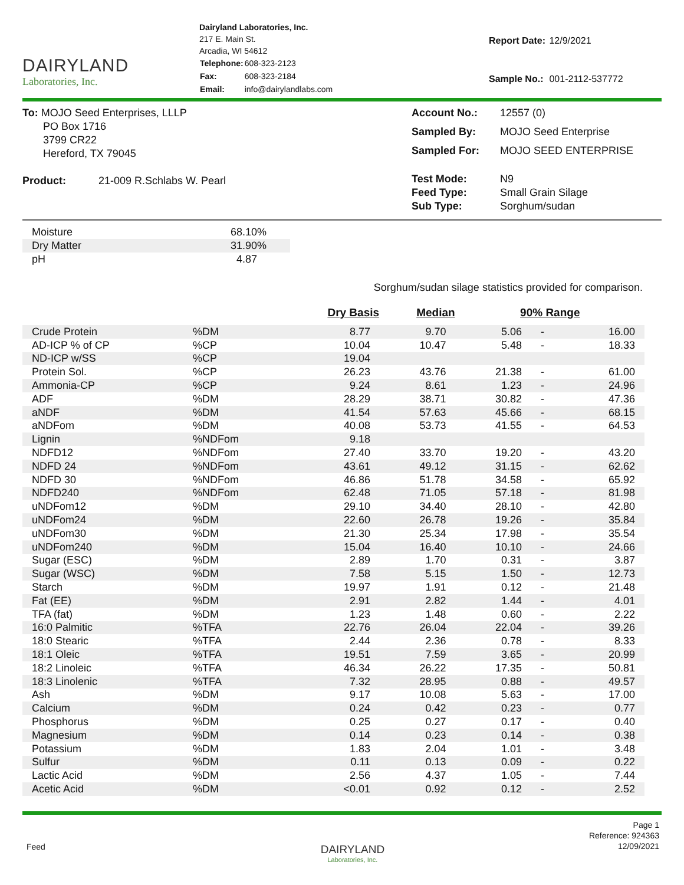DAIRYLAND
Laboratories, Inc.
Dairyland Laboratories, Inc.
217 E. Main St.
Arcadia, WI 54612
| Telephone: | 608-323-2123 |
| Fax: | 608-323-2184 |
| Email: | info@dairylandlabs.com |
| Report Date: | 12/9/2021 |
| Sample No.: | 001-2112-537772 |
To: MOJO Seed Enterprises, LLLP
PO Box 1716
3799 CR22
Hereford, TX 79045
Product: 21-009 R.Schlabs W. Pearl
| Account No.: | 12557 (0) |
| Sampled By: | MOJO Seed Enterprise |
| Sampled For: | MOJO SEED ENTERPRISE |
| Test Mode: | N9 |
| Feed Type: | Small Grain Silage |
| Sub Type: | Sorghum/sudan |
| Moisture | 68.10% |
| Dry Matter | 31.90% |
| pH | 4.87 |
Sorghum/sudan silage statistics provided for comparison.
| | | Dry Basis | Median | 90% Range | | |
| --- | --- | --- | --- | --- | --- | --- |
| Crude Protein | %DM | 8.77 | 9.70 | 5.06 | - | 16.00 |
| AD-ICP % of CP | %CP | 10.04 | 10.47 | 5.48 | - | 18.33 |
| ND-ICP w/SS | %CP | 19.04 | | | | |
| Protein Sol. | %CP | 26.23 | 43.76 | 21.38 | - | 61.00 |
| Ammonia-CP | %CP | 9.24 | 8.61 | 1.23 | - | 24.96 |
| ADF | %DM | 28.29 | 38.71 | 30.82 | - | 47.36 |
| aNDF | %DM | 41.54 | 57.63 | 45.66 | - | 68.15 |
| aNDFom | %DM | 40.08 | 53.73 | 41.55 | - | 64.53 |
| Lignin | %NDFom | 9.18 | | | | |
| NDFD12 | %NDFom | 27.40 | 33.70 | 19.20 | - | 43.20 |
| NDFD 24 | %NDFom | 43.61 | 49.12 | 31.15 | - | 62.62 |
| NDFD 30 | %NDFom | 46.86 | 51.78 | 34.58 | - | 65.92 |
| NDFD240 | %NDFom | 62.48 | 71.05 | 57.18 | - | 81.98 |
| uNDFom12 | %DM | 29.10 | 34.40 | 28.10 | - | 42.80 |
| uNDFom24 | %DM | 22.60 | 26.78 | 19.26 | - | 35.84 |
| uNDFom30 | %DM | 21.30 | 25.34 | 17.98 | - | 35.54 |
| uNDFom240 | %DM | 15.04 | 16.40 | 10.10 | - | 24.66 |
| Sugar (ESC) | %DM | 2.89 | 1.70 | 0.31 | - | 3.87 |
| Sugar (WSC) | %DM | 7.58 | 5.15 | 1.50 | - | 12.73 |
| Starch | %DM | 19.97 | 1.91 | 0.12 | - | 21.48 |
| Fat (EE) | %DM | 2.91 | 2.82 | 1.44 | - | 4.01 |
| TFA (fat) | %DM | 1.23 | 1.48 | 0.60 | - | 2.22 |
| 16:0 Palmitic | %TFA | 22.76 | 26.04 | 22.04 | - | 39.26 |
| 18:0 Stearic | %TFA | 2.44 | 2.36 | 0.78 | - | 8.33 |
| 18:1 Oleic | %TFA | 19.51 | 7.59 | 3.65 | - | 20.99 |
| 18:2 Linoleic | %TFA | 46.34 | 26.22 | 17.35 | - | 50.81 |
| 18:3 Linolenic | %TFA | 7.32 | 28.95 | 0.88 | - | 49.57 |
| Ash | %DM | 9.17 | 10.08 | 5.63 | - | 17.00 |
| Calcium | %DM | 0.24 | 0.42 | 0.23 | - | 0.77 |
| Phosphorus | %DM | 0.25 | 0.27 | 0.17 | - | 0.40 |
| Magnesium | %DM | 0.14 | 0.23 | 0.14 | - | 0.38 |
| Potassium | %DM | 1.83 | 2.04 | 1.01 | - | 3.48 |
| Sulfur | %DM | 0.11 | 0.13 | 0.09 | - | 0.22 |
| Lactic Acid | %DM | 2.56 | 4.37 | 1.05 | - | 7.44 |
| Acetic Acid | %DM | <0.01 | 0.92 | 0.12 | - | 2.52 |
Feed
DAIRYLAND
Laboratories, Inc.
Page 1
Reference: 924363
12/09/2021